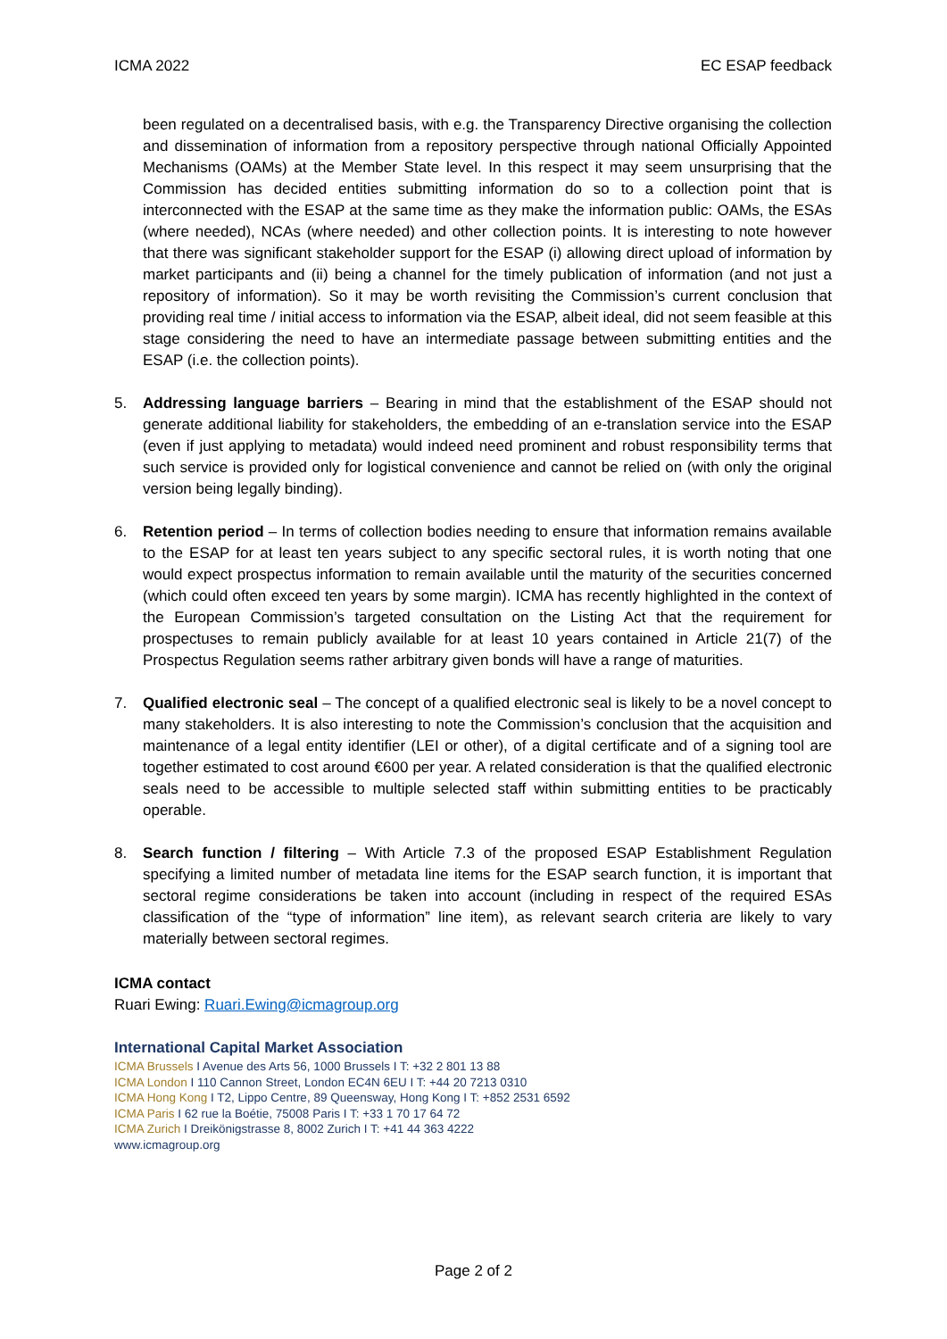ICMA 2022 EC ESAP feedback
been regulated on a decentralised basis, with e.g. the Transparency Directive organising the collection and dissemination of information from a repository perspective through national Officially Appointed Mechanisms (OAMs) at the Member State level. In this respect it may seem unsurprising that the Commission has decided entities submitting information do so to a collection point that is interconnected with the ESAP at the same time as they make the information public: OAMs, the ESAs (where needed), NCAs (where needed) and other collection points. It is interesting to note however that there was significant stakeholder support for the ESAP (i) allowing direct upload of information by market participants and (ii) being a channel for the timely publication of information (and not just a repository of information). So it may be worth revisiting the Commission’s current conclusion that providing real time / initial access to information via the ESAP, albeit ideal, did not seem feasible at this stage considering the need to have an intermediate passage between submitting entities and the ESAP (i.e. the collection points).
5. Addressing language barriers – Bearing in mind that the establishment of the ESAP should not generate additional liability for stakeholders, the embedding of an e-translation service into the ESAP (even if just applying to metadata) would indeed need prominent and robust responsibility terms that such service is provided only for logistical convenience and cannot be relied on (with only the original version being legally binding).
6. Retention period – In terms of collection bodies needing to ensure that information remains available to the ESAP for at least ten years subject to any specific sectoral rules, it is worth noting that one would expect prospectus information to remain available until the maturity of the securities concerned (which could often exceed ten years by some margin). ICMA has recently highlighted in the context of the European Commission’s targeted consultation on the Listing Act that the requirement for prospectuses to remain publicly available for at least 10 years contained in Article 21(7) of the Prospectus Regulation seems rather arbitrary given bonds will have a range of maturities.
7. Qualified electronic seal – The concept of a qualified electronic seal is likely to be a novel concept to many stakeholders. It is also interesting to note the Commission’s conclusion that the acquisition and maintenance of a legal entity identifier (LEI or other), of a digital certificate and of a signing tool are together estimated to cost around €600 per year. A related consideration is that the qualified electronic seals need to be accessible to multiple selected staff within submitting entities to be practicably operable.
8. Search function / filtering – With Article 7.3 of the proposed ESAP Establishment Regulation specifying a limited number of metadata line items for the ESAP search function, it is important that sectoral regime considerations be taken into account (including in respect of the required ESAs classification of the “type of information” line item), as relevant search criteria are likely to vary materially between sectoral regimes.
ICMA contact
Ruari Ewing: Ruari.Ewing@icmagroup.org
International Capital Market Association
ICMA Brussels I Avenue des Arts 56, 1000 Brussels I T: +32 2 801 13 88
ICMA London I 110 Cannon Street, London EC4N 6EU I T: +44 20 7213 0310
ICMA Hong Kong I T2, Lippo Centre, 89 Queensway, Hong Kong I T: +852 2531 6592
ICMA Paris I 62 rue la Boétie, 75008 Paris I T: +33 1 70 17 64 72
ICMA Zurich I Dreikönigstrasse 8, 8002 Zurich I T: +41 44 363 4222
www.icmagroup.org
Page 2 of 2